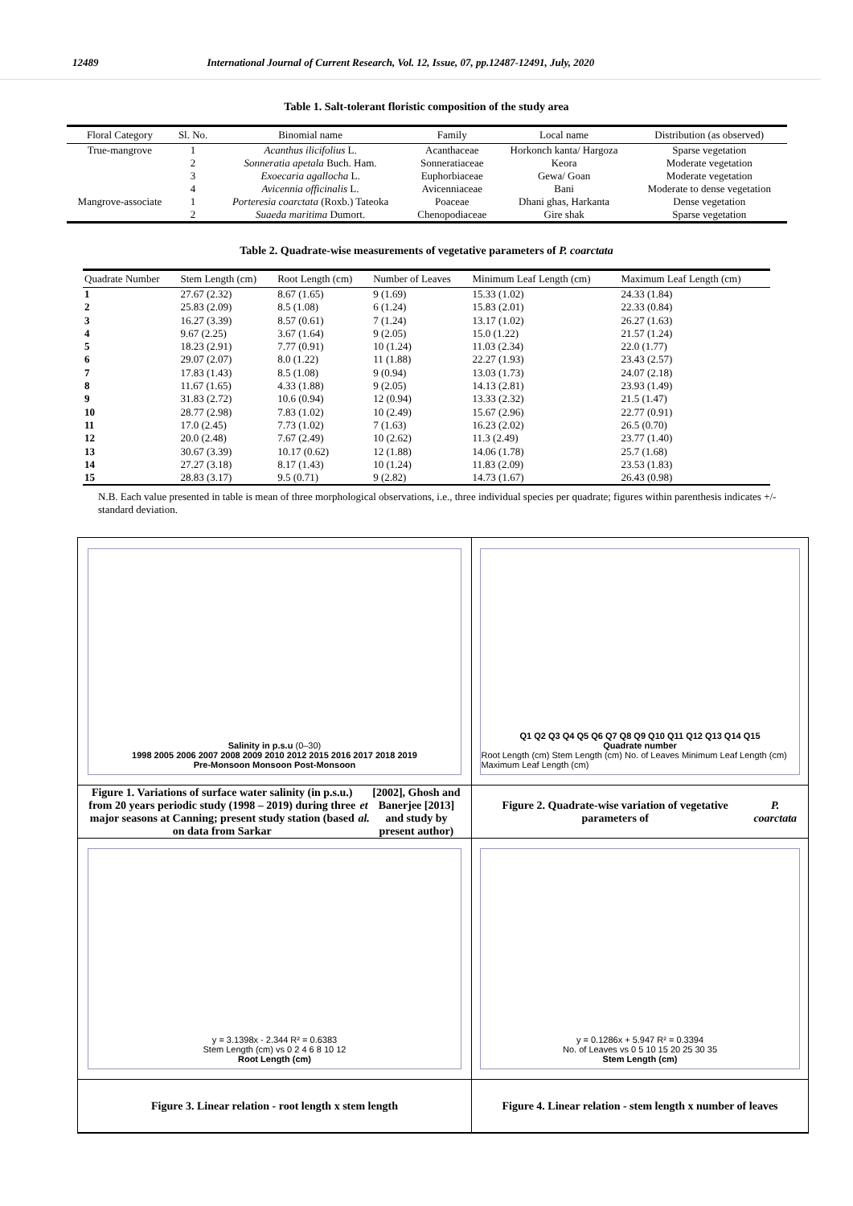12489 International Journal of Current Research, Vol. 12, Issue, 07, pp.12487-12491, July, 2020
Table 1. Salt-tolerant floristic composition of the study area
| Floral Category | Sl. No. | Binomial name | Family | Local name | Distribution (as observed) |
| --- | --- | --- | --- | --- | --- |
| True-mangrove | 1 | Acanthus ilicifolius L. | Acanthaceae | Horkonch kanta/ Hargoza | Sparse vegetation |
| | 2 | Sonneratia apetala Buch. Ham. | Sonneratiaceae | Keora | Moderate vegetation |
| | 3 | Exoecaria agallocha L. | Euphorbiaceae | Gewa/ Goan | Moderate vegetation |
| | 4 | Avicennia officinalis L. | Avicenniaceae | Bani | Moderate to dense vegetation |
| Mangrove-associate | 1 | Porteresia coarctata (Roxb.) Tateoka | Poaceae | Dhani ghas, Harkanta | Dense vegetation |
| | 2 | Suaeda maritima Dumort. | Chenopodiaceae | Gire shak | Sparse vegetation |
Table 2. Quadrate-wise measurements of vegetative parameters of P. coarctata
| Quadrate Number | Stem Length (cm) | Root Length (cm) | Number of Leaves | Minimum Leaf Length (cm) | Maximum Leaf Length (cm) |
| --- | --- | --- | --- | --- | --- |
| 1 | 27.67 (2.32) | 8.67 (1.65) | 9 (1.69) | 15.33 (1.02) | 24.33 (1.84) |
| 2 | 25.83 (2.09) | 8.5 (1.08) | 6 (1.24) | 15.83 (2.01) | 22.33 (0.84) |
| 3 | 16.27 (3.39) | 8.57 (0.61) | 7 (1.24) | 13.17 (1.02) | 26.27 (1.63) |
| 4 | 9.67 (2.25) | 3.67 (1.64) | 9 (2.05) | 15.0 (1.22) | 21.57 (1.24) |
| 5 | 18.23 (2.91) | 7.77 (0.91) | 10 (1.24) | 11.03 (2.34) | 22.0 (1.77) |
| 6 | 29.07 (2.07) | 8.0 (1.22) | 11 (1.88) | 22.27 (1.93) | 23.43 (2.57) |
| 7 | 17.83 (1.43) | 8.5 (1.08) | 9 (0.94) | 13.03 (1.73) | 24.07 (2.18) |
| 8 | 11.67 (1.65) | 4.33 (1.88) | 9 (2.05) | 14.13 (2.81) | 23.93 (1.49) |
| 9 | 31.83 (2.72) | 10.6 (0.94) | 12 (0.94) | 13.33 (2.32) | 21.5 (1.47) |
| 10 | 28.77 (2.98) | 7.83 (1.02) | 10 (2.49) | 15.67 (2.96) | 22.77 (0.91) |
| 11 | 17.0 (2.45) | 7.73 (1.02) | 7 (1.63) | 16.23 (2.02) | 26.5 (0.70) |
| 12 | 20.0 (2.48) | 7.67 (2.49) | 10 (2.62) | 11.3 (2.49) | 23.77 (1.40) |
| 13 | 30.67 (3.39) | 10.17 (0.62) | 12 (1.88) | 14.06 (1.78) | 25.7 (1.68) |
| 14 | 27.27 (3.18) | 8.17 (1.43) | 10 (1.24) | 11.83 (2.09) | 23.53 (1.83) |
| 15 | 28.83 (3.17) | 9.5 (0.71) | 9 (2.82) | 14.73 (1.67) | 26.43 (0.98) |
N.B. Each value presented in table is mean of three morphological observations, i.e., three individual species per quadrate; figures within parenthesis indicates +/- standard deviation.
Salinity in p.s.u (0–30)
1998 2005 2006 2007 2008 2009 2010 2012 2015 2016 2017 2018 2019
Pre-Monsoon Monsoon Post-Monsoon
Q1 Q2 Q3 Q4 Q5 Q6 Q7 Q8 Q9 Q10 Q11 Q12 Q13 Q14 Q15
Quadrate number
Root Length (cm) Stem Length (cm) No. of Leaves Minimum Leaf Length (cm) Maximum Leaf Length (cm)
Figure 1. Variations of surface water salinity (in p.s.u.) from 20 years periodic study (1998 – 2019) during three major seasons at Canning; present study station (based on data from Sarkar et al. [2002], Ghosh and Banerjee [2013] and study by present author)
Figure 2. Quadrate-wise variation of vegetative parameters of P. coarctata
y = 3.1398x - 2.344 R² = 0.6383
Stem Length (cm) vs 0 2 4 6 8 10 12
Root Length (cm)
y = 0.1286x + 5.947 R² = 0.3394
No. of Leaves vs 0 5 10 15 20 25 30 35
Stem Length (cm)
Figure 3. Linear relation - root length x stem length
Figure 4. Linear relation - stem length x number of leaves